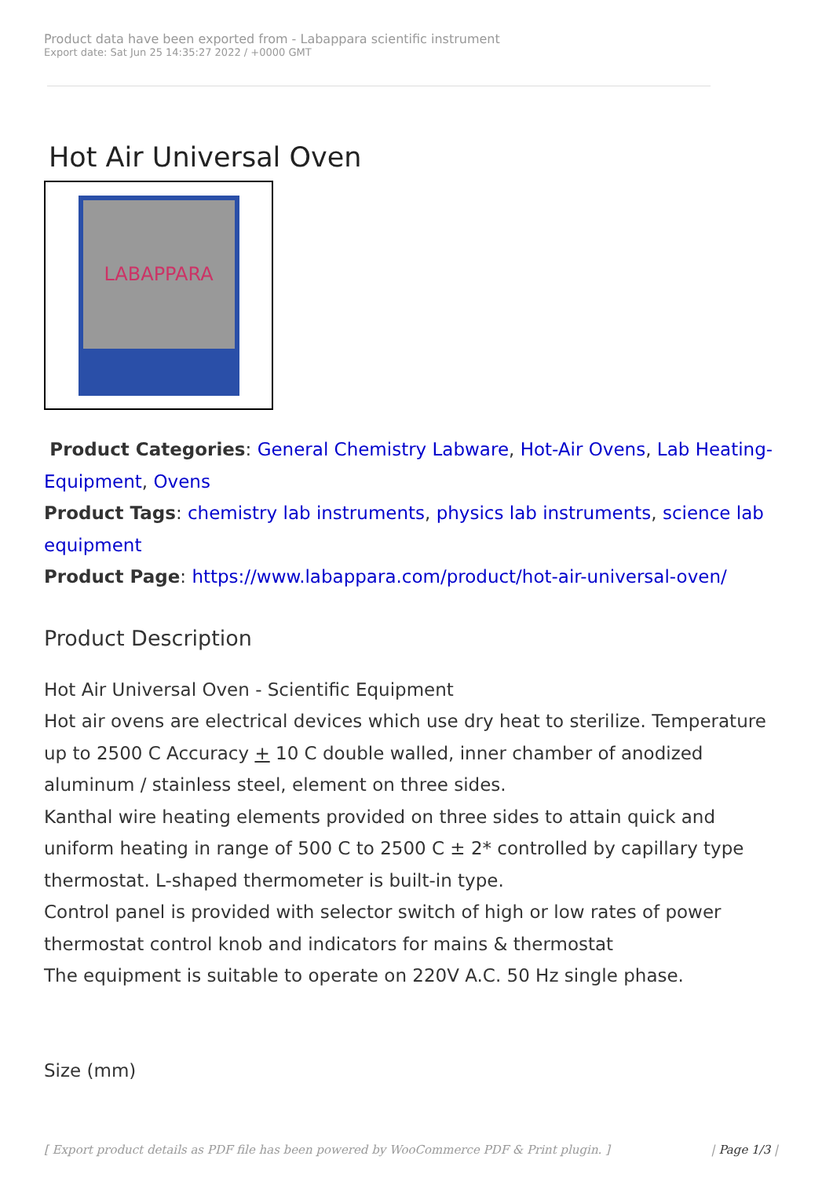Product data have been exported from - Labappara scientific instrument
Export date: Sat Jun 25 14:35:27 2022 / +0000 GMT
Hot Air Universal Oven
LABAPPARA
Product Categories: General Chemistry Labware, Hot-Air Ovens, Lab Heating-Equipment, Ovens
Product Tags: chemistry lab instruments, physics lab instruments, science lab equipment
Product Page: https://www.labappara.com/product/hot-air-universal-oven/
Product Description
Hot Air Universal Oven - Scientific Equipment
Hot air ovens are electrical devices which use dry heat to sterilize. Temperature up to 2500 C Accuracy + 10 C double walled, inner chamber of anodized aluminum / stainless steel, element on three sides.
Kanthal wire heating elements provided on three sides to attain quick and uniform heating in range of 500 C to 2500 C ± 2* controlled by capillary type thermostat. L-shaped thermometer is built-in type.
Control panel is provided with selector switch of high or low rates of power thermostat control knob and indicators for mains & thermostat
The equipment is suitable to operate on 220V A.C. 50 Hz single phase.
Size (mm)
[ Export product details as PDF file has been powered by WooCommerce PDF & Print plugin. ] | Page 1/3 |